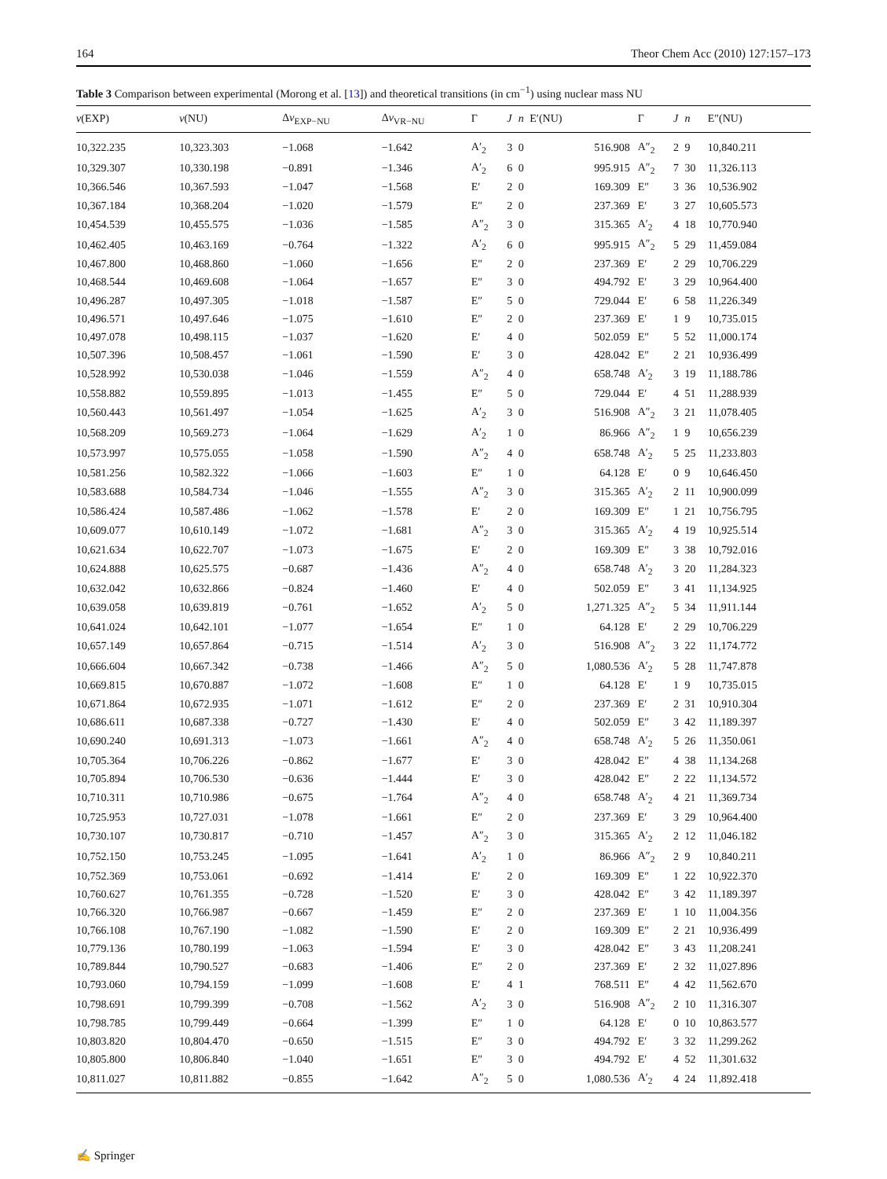164 Theor Chem Acc (2010) 127:157–173
Table 3 Comparison between experimental (Morong et al. [13]) and theoretical transitions (in cm<sup>−1</sup>) using nuclear mass NU
| v (EXP) | v (NU) | Δ v<sub>EXP−NU</sub> | Δ v<sub>VR−NU</sub> | Γ | J | n | E′(NU) | Γ | J | n | E″(NU) |
| --- | --- | --- | --- | --- | --- | --- | --- | --- | --- | --- | --- |
| 10,322.235 | 10,323.303 | −1.068 | −1.642 | A′<sub>2</sub> | 3 | 0 | 516.908 | A″<sub>2</sub> | 2 | 9 | 10,840.211 |
| 10,329.307 | 10,330.198 | −0.891 | −1.346 | A′<sub>2</sub> | 6 | 0 | 995.915 | A″<sub>2</sub> | 7 | 30 | 11,326.113 |
| 10,366.546 | 10,367.593 | −1.047 | −1.568 | E′ | 2 | 0 | 169.309 | E″ | 3 | 36 | 10,536.902 |
| 10,367.184 | 10,368.204 | −1.020 | −1.579 | E″ | 2 | 0 | 237.369 | E′ | 3 | 27 | 10,605.573 |
| 10,454.539 | 10,455.575 | −1.036 | −1.585 | A″<sub>2</sub> | 3 | 0 | 315.365 | A′<sub>2</sub> | 4 | 18 | 10,770.940 |
| 10,462.405 | 10,463.169 | −0.764 | −1.322 | A′<sub>2</sub> | 6 | 0 | 995.915 | A″<sub>2</sub> | 5 | 29 | 11,459.084 |
| 10,467.800 | 10,468.860 | −1.060 | −1.656 | E″ | 2 | 0 | 237.369 | E′ | 2 | 29 | 10,706.229 |
| 10,468.544 | 10,469.608 | −1.064 | −1.657 | E″ | 3 | 0 | 494.792 | E′ | 3 | 29 | 10,964.400 |
| 10,496.287 | 10,497.305 | −1.018 | −1.587 | E″ | 5 | 0 | 729.044 | E′ | 6 | 58 | 11,226.349 |
| 10,496.571 | 10,497.646 | −1.075 | −1.610 | E″ | 2 | 0 | 237.369 | E′ | 1 | 9 | 10,735.015 |
| 10,497.078 | 10,498.115 | −1.037 | −1.620 | E′ | 4 | 0 | 502.059 | E″ | 5 | 52 | 11,000.174 |
| 10,507.396 | 10,508.457 | −1.061 | −1.590 | E′ | 3 | 0 | 428.042 | E″ | 2 | 21 | 10,936.499 |
| 10,528.992 | 10,530.038 | −1.046 | −1.559 | A″<sub>2</sub> | 4 | 0 | 658.748 | A′<sub>2</sub> | 3 | 19 | 11,188.786 |
| 10,558.882 | 10,559.895 | −1.013 | −1.455 | E″ | 5 | 0 | 729.044 | E′ | 4 | 51 | 11,288.939 |
| 10,560.443 | 10,561.497 | −1.054 | −1.625 | A′<sub>2</sub> | 3 | 0 | 516.908 | A″<sub>2</sub> | 3 | 21 | 11,078.405 |
| 10,568.209 | 10,569.273 | −1.064 | −1.629 | A′<sub>2</sub> | 1 | 0 | 86.966 | A″<sub>2</sub> | 1 | 9 | 10,656.239 |
| 10,573.997 | 10,575.055 | −1.058 | −1.590 | A″<sub>2</sub> | 4 | 0 | 658.748 | A′<sub>2</sub> | 5 | 25 | 11,233.803 |
| 10,581.256 | 10,582.322 | −1.066 | −1.603 | E″ | 1 | 0 | 64.128 | E′ | 0 | 9 | 10,646.450 |
| 10,583.688 | 10,584.734 | −1.046 | −1.555 | A″<sub>2</sub> | 3 | 0 | 315.365 | A′<sub>2</sub> | 2 | 11 | 10,900.099 |
| 10,586.424 | 10,587.486 | −1.062 | −1.578 | E′ | 2 | 0 | 169.309 | E″ | 1 | 21 | 10,756.795 |
| 10,609.077 | 10,610.149 | −1.072 | −1.681 | A″<sub>2</sub> | 3 | 0 | 315.365 | A′<sub>2</sub> | 4 | 19 | 10,925.514 |
| 10,621.634 | 10,622.707 | −1.073 | −1.675 | E′ | 2 | 0 | 169.309 | E″ | 3 | 38 | 10,792.016 |
| 10,624.888 | 10,625.575 | −0.687 | −1.436 | A″<sub>2</sub> | 4 | 0 | 658.748 | A′<sub>2</sub> | 3 | 20 | 11,284.323 |
| 10,632.042 | 10,632.866 | −0.824 | −1.460 | E′ | 4 | 0 | 502.059 | E″ | 3 | 41 | 11,134.925 |
| 10,639.058 | 10,639.819 | −0.761 | −1.652 | A′<sub>2</sub> | 5 | 0 | 1,271.325 | A″<sub>2</sub> | 5 | 34 | 11,911.144 |
| 10,641.024 | 10,642.101 | −1.077 | −1.654 | E″ | 1 | 0 | 64.128 | E′ | 2 | 29 | 10,706.229 |
| 10,657.149 | 10,657.864 | −0.715 | −1.514 | A′<sub>2</sub> | 3 | 0 | 516.908 | A″<sub>2</sub> | 3 | 22 | 11,174.772 |
| 10,666.604 | 10,667.342 | −0.738 | −1.466 | A″<sub>2</sub> | 5 | 0 | 1,080.536 | A′<sub>2</sub> | 5 | 28 | 11,747.878 |
| 10,669.815 | 10,670.887 | −1.072 | −1.608 | E″ | 1 | 0 | 64.128 | E′ | 1 | 9 | 10,735.015 |
| 10,671.864 | 10,672.935 | −1.071 | −1.612 | E″ | 2 | 0 | 237.369 | E′ | 2 | 31 | 10,910.304 |
| 10,686.611 | 10,687.338 | −0.727 | −1.430 | E′ | 4 | 0 | 502.059 | E″ | 3 | 42 | 11,189.397 |
| 10,690.240 | 10,691.313 | −1.073 | −1.661 | A″<sub>2</sub> | 4 | 0 | 658.748 | A′<sub>2</sub> | 5 | 26 | 11,350.061 |
| 10,705.364 | 10,706.226 | −0.862 | −1.677 | E′ | 3 | 0 | 428.042 | E″ | 4 | 38 | 11,134.268 |
| 10,705.894 | 10,706.530 | −0.636 | −1.444 | E′ | 3 | 0 | 428.042 | E″ | 2 | 22 | 11,134.572 |
| 10,710.311 | 10,710.986 | −0.675 | −1.764 | A″<sub>2</sub> | 4 | 0 | 658.748 | A′<sub>2</sub> | 4 | 21 | 11,369.734 |
| 10,725.953 | 10,727.031 | −1.078 | −1.661 | E″ | 2 | 0 | 237.369 | E′ | 3 | 29 | 10,964.400 |
| 10,730.107 | 10,730.817 | −0.710 | −1.457 | A″<sub>2</sub> | 3 | 0 | 315.365 | A′<sub>2</sub> | 2 | 12 | 11,046.182 |
| 10,752.150 | 10,753.245 | −1.095 | −1.641 | A′<sub>2</sub> | 1 | 0 | 86.966 | A″<sub>2</sub> | 2 | 9 | 10,840.211 |
| 10,752.369 | 10,753.061 | −0.692 | −1.414 | E′ | 2 | 0 | 169.309 | E″ | 1 | 22 | 10,922.370 |
| 10,760.627 | 10,761.355 | −0.728 | −1.520 | E′ | 3 | 0 | 428.042 | E″ | 3 | 42 | 11,189.397 |
| 10,766.320 | 10,766.987 | −0.667 | −1.459 | E″ | 2 | 0 | 237.369 | E′ | 1 | 10 | 11,004.356 |
| 10,766.108 | 10,767.190 | −1.082 | −1.590 | E′ | 2 | 0 | 169.309 | E″ | 2 | 21 | 10,936.499 |
| 10,779.136 | 10,780.199 | −1.063 | −1.594 | E′ | 3 | 0 | 428.042 | E″ | 3 | 43 | 11,208.241 |
| 10,789.844 | 10,790.527 | −0.683 | −1.406 | E″ | 2 | 0 | 237.369 | E′ | 2 | 32 | 11,027.896 |
| 10,793.060 | 10,794.159 | −1.099 | −1.608 | E′ | 4 | 1 | 768.511 | E″ | 4 | 42 | 11,562.670 |
| 10,798.691 | 10,799.399 | −0.708 | −1.562 | A′<sub>2</sub> | 3 | 0 | 516.908 | A″<sub>2</sub> | 2 | 10 | 11,316.307 |
| 10,798.785 | 10,799.449 | −0.664 | −1.399 | E″ | 1 | 0 | 64.128 | E′ | 0 | 10 | 10,863.577 |
| 10,803.820 | 10,804.470 | −0.650 | −1.515 | E″ | 3 | 0 | 494.792 | E′ | 3 | 32 | 11,299.262 |
| 10,805.800 | 10,806.840 | −1.040 | −1.651 | E″ | 3 | 0 | 494.792 | E′ | 4 | 52 | 11,301.632 |
| 10,811.027 | 10,811.882 | −0.855 | −1.642 | A″<sub>2</sub> | 5 | 0 | 1,080.536 | A′<sub>2</sub> | 4 | 24 | 11,892.418 |
✍ Springer